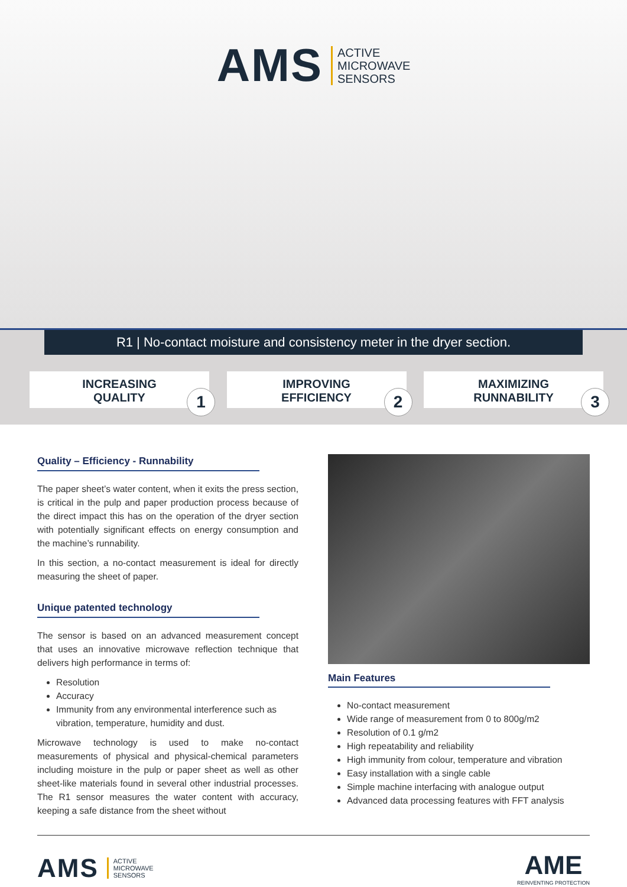AMS ACTIVE
MICROWAVE
SENSORS
R1 | No-contact moisture and consistency meter in the dryer section.
INCREASING
QUALITY
1
IMPROVING
EFFICIENCY
2
MAXIMIZING
RUNNABILITY
3
Quality – Efficiency - Runnability
The paper sheet’s water content, when it exits the press section, is critical in the pulp and paper production process because of the direct impact this has on the operation of the dryer section with potentially significant effects on energy consumption and the machine’s runnability.
In this section, a no-contact measurement is ideal for directly measuring the sheet of paper.
Unique patented technology
The sensor is based on an advanced measurement concept that uses an innovative microwave reflection technique that delivers high performance in terms of:
Resolution
Accuracy
Immunity from any environmental interference such as vibration, temperature, humidity and dust.
Microwave technology is used to make no-contact measurements of physical and physical-chemical parameters including moisture in the pulp or paper sheet as well as other sheet-like materials found in several other industrial processes. The R1 sensor measures the water content with accuracy, keeping a safe distance from the sheet without
Main Features
No-contact measurement
Wide range of measurement from 0 to 800g/m2
Resolution of 0.1 g/m2
High repeatability and reliability
High immunity from colour, temperature and vibration
Easy installation with a single cable
Simple machine interfacing with analogue output
Advanced data processing features with FFT analysis
AMS ACTIVE
MICROWAVE
SENSORS
AME
REINVENTING PROTECTION